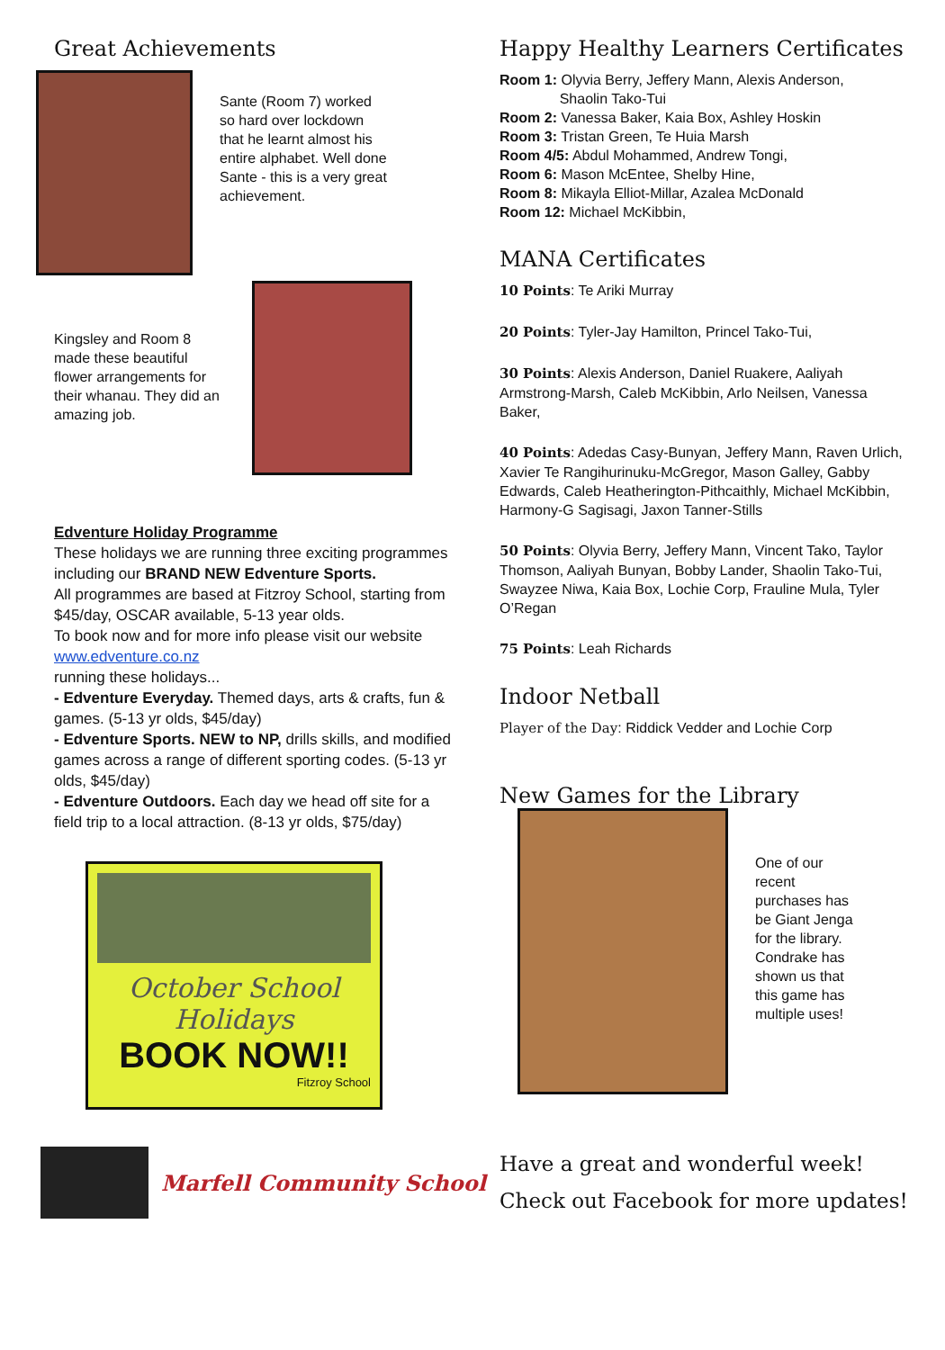Great Achievements
Sante (Room 7) worked so hard over lockdown that he learnt almost his entire alphabet. Well done Sante - this is a very great achievement.
Kingsley and Room 8 made these beautiful flower arrangements for their whanau. They did an amazing job.
Edventure Holiday Programme
These holidays we are running three exciting programmes including our BRAND NEW Edventure Sports.
All programmes are based at Fitzroy School, starting from $45/day, OSCAR available, 5-13 year olds.
To book now and for more info please visit our website www.edventure.co.nz
running these holidays...
- Edventure Everyday. Themed days, arts & crafts, fun & games. (5-13 yr olds, $45/day)
- Edventure Sports. NEW to NP, drills skills, and modified games across a range of different sporting codes. (5-13 yr olds, $45/day)
- Edventure Outdoors. Each day we head off site for a field trip to a local attraction. (8-13 yr olds, $75/day)
October School Holidays
BOOK NOW!!
Fitzroy School
Happy Healthy Learners Certificates
Room 1: Olyvia Berry, Jeffery Mann, Alexis Anderson,
Shaolin Tako-Tui
Room 2: Vanessa Baker, Kaia Box, Ashley Hoskin
Room 3: Tristan Green, Te Huia Marsh
Room 4/5: Abdul Mohammed, Andrew Tongi,
Room 6: Mason McEntee, Shelby Hine,
Room 8: Mikayla Elliot-Millar, Azalea McDonald
Room 12: Michael McKibbin,
MANA Certificates
10 Points: Te Ariki Murray
20 Points: Tyler-Jay Hamilton, Princel Tako-Tui,
30 Points: Alexis Anderson, Daniel Ruakere, Aaliyah Armstrong-Marsh, Caleb McKibbin, Arlo Neilsen, Vanessa Baker,
40 Points: Adedas Casy-Bunyan, Jeffery Mann, Raven Urlich, Xavier Te Rangihurinuku-McGregor, Mason Galley, Gabby Edwards, Caleb Heatherington-Pithcaithly, Michael McKibbin, Harmony-G Sagisagi, Jaxon Tanner-Stills
50 Points: Olyvia Berry, Jeffery Mann, Vincent Tako, Taylor Thomson, Aaliyah Bunyan, Bobby Lander, Shaolin Tako-Tui, Swayzee Niwa, Kaia Box, Lochie Corp, Frauline Mula, Tyler O’Regan
75 Points: Leah Richards
Indoor Netball
Player of the Day: Riddick Vedder and Lochie Corp
New Games for the Library
One of our recent purchases has be Giant Jenga for the library. Condrake has shown us that this game has multiple uses!
Marfell Community School
Have a great and wonderful week!
Check out Facebook for more updates!